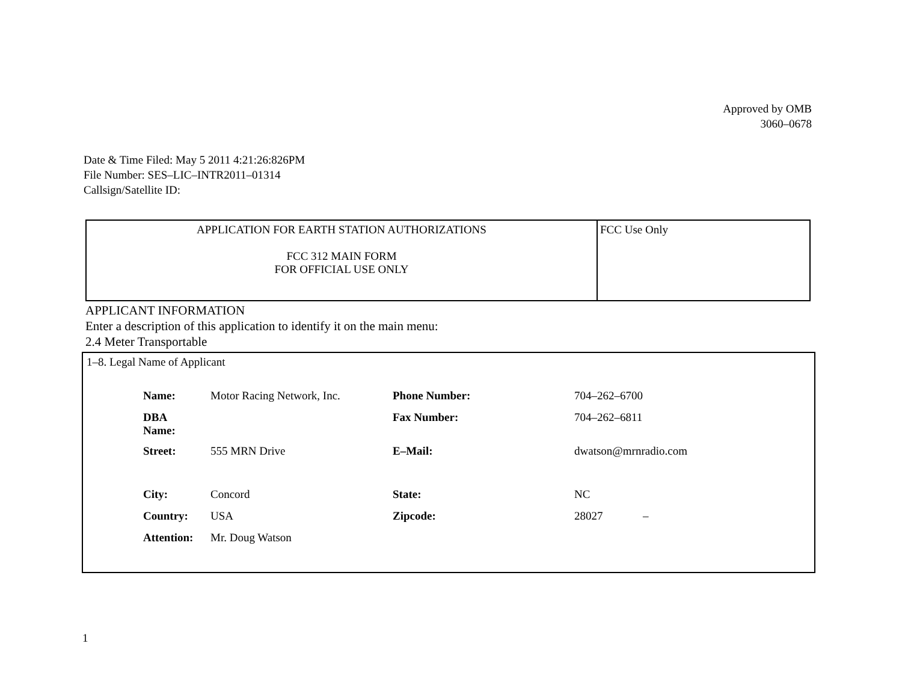Approved by OMB
3060–0678
Date & Time Filed: May 5 2011 4:21:26:826PM
File Number: SES–LIC–INTR2011–01314
Callsign/Satellite ID:
| APPLICATION FOR EARTH STATION AUTHORIZATIONS FCC 312 MAIN FORM FOR OFFICIAL USE ONLY | FCC Use Only |
APPLICANT INFORMATION
Enter a description of this application to identify it on the main menu:
2.4 Meter Transportable
1–8. Legal Name of Applicant
| Name: | Motor Racing Network, Inc. | Phone Number: | 704–262–6700 |
| DBA Name: | | Fax Number: | 704–262–6811 |
| Street: | 555 MRN Drive | E–Mail: | dwatson@mrnradio.com |
| City: | Concord | State: | NC |
| Country: | USA | Zipcode: | 28027 – |
| Attention: | Mr. Doug Watson | | |
1